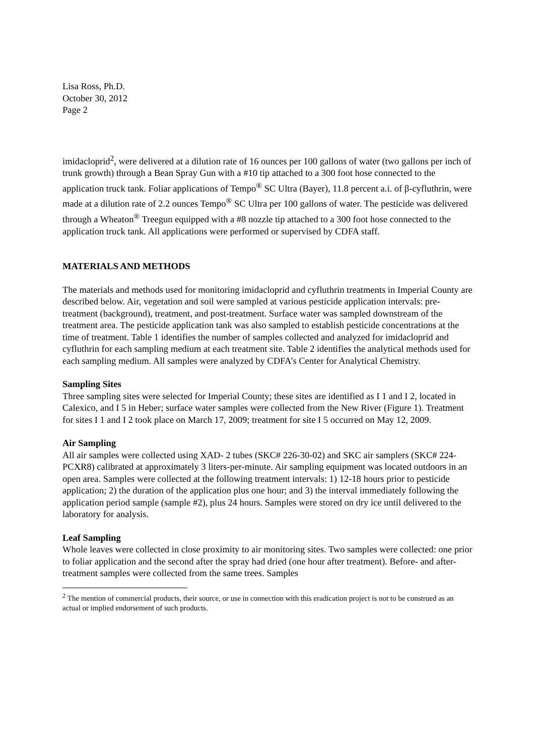Lisa Ross, Ph.D.
October 30, 2012
Page 2
imidacloprid<sup>2</sup>, were delivered at a dilution rate of 16 ounces per 100 gallons of water (two gallons per inch of trunk growth) through a Bean Spray Gun with a #10 tip attached to a 300 foot hose connected to the application truck tank. Foliar applications of Tempo<sup>®</sup> SC Ultra (Bayer), 11.8 percent a.i. of β-cyfluthrin, were made at a dilution rate of 2.2 ounces Tempo<sup>®</sup> SC Ultra per 100 gallons of water. The pesticide was delivered through a Wheaton<sup>®</sup> Treegun equipped with a #8 nozzle tip attached to a 300 foot hose connected to the application truck tank. All applications were performed or supervised by CDFA staff.
MATERIALS AND METHODS
The materials and methods used for monitoring imidacloprid and cyfluthrin treatments in Imperial County are described below. Air, vegetation and soil were sampled at various pesticide application intervals: pre-treatment (background), treatment, and post-treatment. Surface water was sampled downstream of the treatment area. The pesticide application tank was also sampled to establish pesticide concentrations at the time of treatment. Table 1 identifies the number of samples collected and analyzed for imidacloprid and cyfluthrin for each sampling medium at each treatment site. Table 2 identifies the analytical methods used for each sampling medium. All samples were analyzed by CDFA’s Center for Analytical Chemistry.
Sampling Sites
Three sampling sites were selected for Imperial County; these sites are identified as I 1 and I 2, located in Calexico, and I 5 in Heber; surface water samples were collected from the New River (Figure 1). Treatment for sites I 1 and I 2 took place on March 17, 2009; treatment for site I 5 occurred on May 12, 2009.
Air Sampling
All air samples were collected using XAD- 2 tubes (SKC# 226-30-02) and SKC air samplers (SKC# 224-PCXR8) calibrated at approximately 3 liters-per-minute. Air sampling equipment was located outdoors in an open area. Samples were collected at the following treatment intervals: 1) 12-18 hours prior to pesticide application; 2) the duration of the application plus one hour; and 3) the interval immediately following the application period sample (sample #2), plus 24 hours. Samples were stored on dry ice until delivered to the laboratory for analysis.
Leaf Sampling
Whole leaves were collected in close proximity to air monitoring sites. Two samples were collected: one prior to foliar application and the second after the spray had dried (one hour after treatment). Before- and after-treatment samples were collected from the same trees. Samples
<sup>2</sup> The mention of commercial products, their source, or use in connection with this eradication project is not to be construed as an actual or implied endorsement of such products.